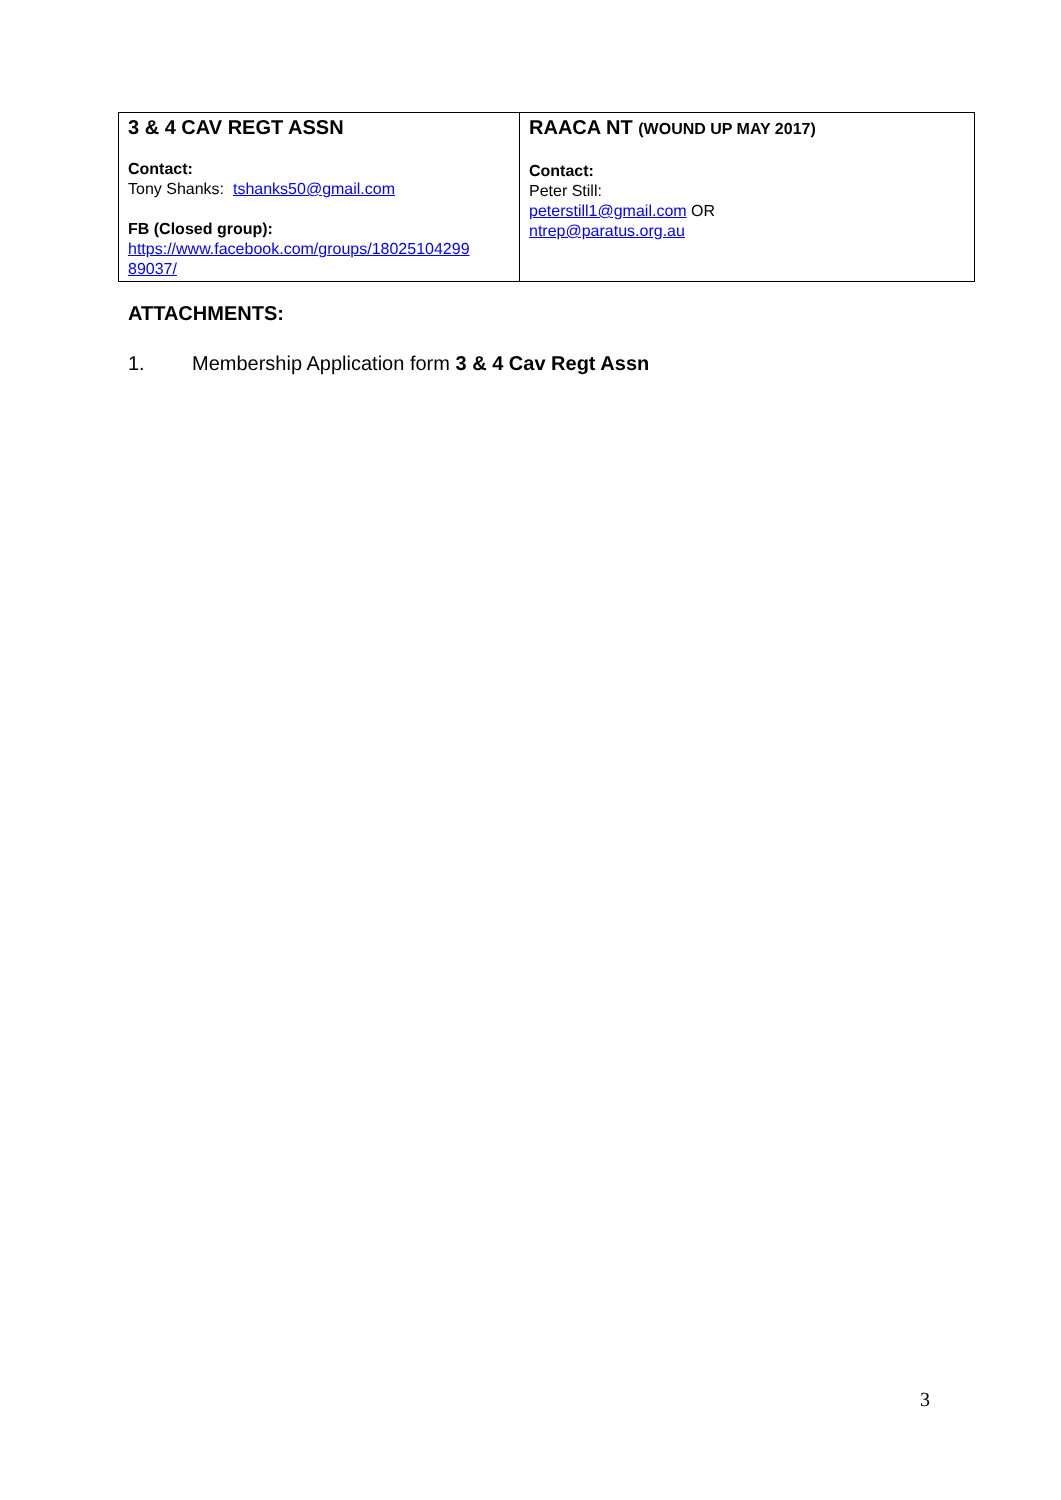| 3 & 4 CAV REGT ASSN Contact: Tony Shanks: tshanks50@gmail.com FB (Closed group): https://www.facebook.com/groups/18025104299 89037/ | RAACA NT (WOUND UP MAY 2017) Contact: Peter Still: peterstill1@gmail.com OR ntrep@paratus.org.au |
ATTACHMENTS:
1. Membership Application form 3 & 4 Cav Regt Assn
3